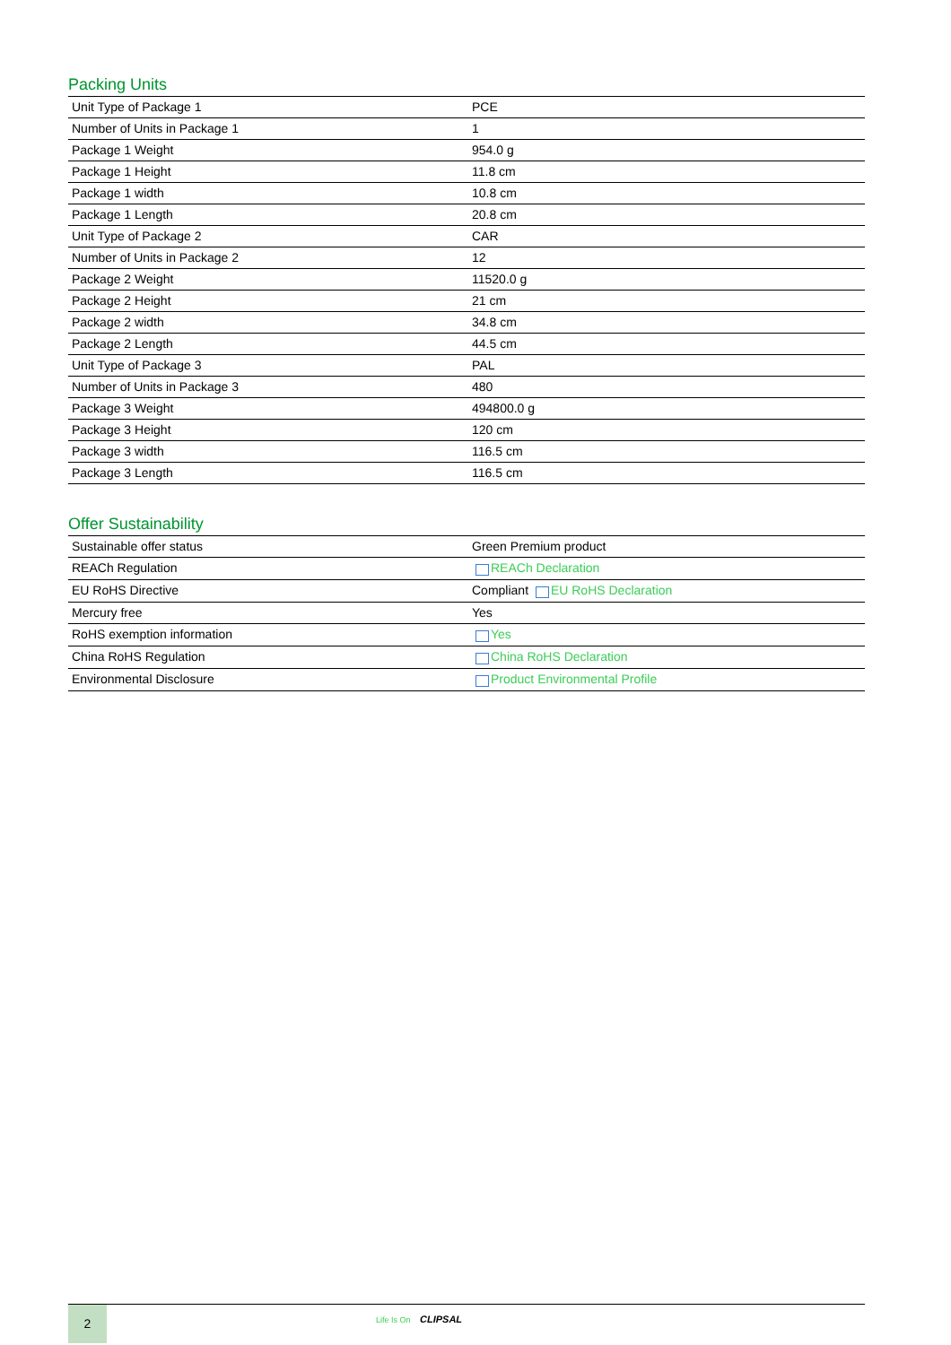Packing Units
| Unit Type of Package 1 | PCE |
| Number of Units in Package 1 | 1 |
| Package 1 Weight | 954.0 g |
| Package 1 Height | 11.8 cm |
| Package 1 width | 10.8 cm |
| Package 1 Length | 20.8 cm |
| Unit Type of Package 2 | CAR |
| Number of Units in Package 2 | 12 |
| Package 2 Weight | 11520.0 g |
| Package 2 Height | 21 cm |
| Package 2 width | 34.8 cm |
| Package 2 Length | 44.5 cm |
| Unit Type of Package 3 | PAL |
| Number of Units in Package 3 | 480 |
| Package 3 Weight | 494800.0 g |
| Package 3 Height | 120 cm |
| Package 3 width | 116.5 cm |
| Package 3 Length | 116.5 cm |
Offer Sustainability
| Sustainable offer status | Green Premium product |
| REACh Regulation | REACh Declaration |
| EU RoHS Directive | Compliant EU RoHS Declaration |
| Mercury free | Yes |
| RoHS exemption information | Yes |
| China RoHS Regulation | China RoHS Declaration |
| Environmental Disclosure | Product Environmental Profile |
2 Life Is On CLIPSAL